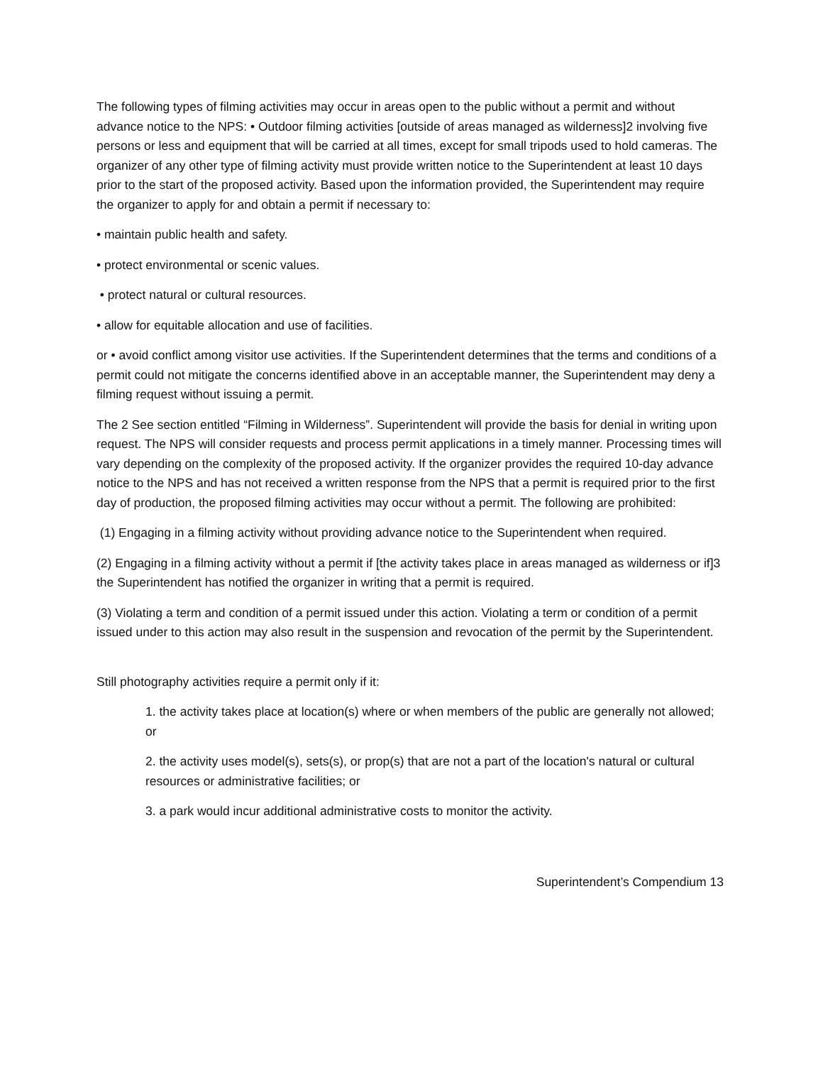The following types of filming activities may occur in areas open to the public without a permit and without advance notice to the NPS: • Outdoor filming activities [outside of areas managed as wilderness]2 involving five persons or less and equipment that will be carried at all times, except for small tripods used to hold cameras. The organizer of any other type of filming activity must provide written notice to the Superintendent at least 10 days prior to the start of the proposed activity. Based upon the information provided, the Superintendent may require the organizer to apply for and obtain a permit if necessary to:
• maintain public health and safety.
• protect environmental or scenic values.
• protect natural or cultural resources.
• allow for equitable allocation and use of facilities.
or • avoid conflict among visitor use activities. If the Superintendent determines that the terms and conditions of a permit could not mitigate the concerns identified above in an acceptable manner, the Superintendent may deny a filming request without issuing a permit.
The 2 See section entitled “Filming in Wilderness”. Superintendent will provide the basis for denial in writing upon request. The NPS will consider requests and process permit applications in a timely manner. Processing times will vary depending on the complexity of the proposed activity. If the organizer provides the required 10-day advance notice to the NPS and has not received a written response from the NPS that a permit is required prior to the first day of production, the proposed filming activities may occur without a permit. The following are prohibited:
(1) Engaging in a filming activity without providing advance notice to the Superintendent when required.
(2) Engaging in a filming activity without a permit if [the activity takes place in areas managed as wilderness or if]3 the Superintendent has notified the organizer in writing that a permit is required.
(3) Violating a term and condition of a permit issued under this action. Violating a term or condition of a permit issued under to this action may also result in the suspension and revocation of the permit by the Superintendent.
Still photography activities require a permit only if it:
1. the activity takes place at location(s) where or when members of the public are generally not allowed; or
2. the activity uses model(s), sets(s), or prop(s) that are not a part of the location's natural or cultural resources or administrative facilities; or
3. a park would incur additional administrative costs to monitor the activity.
Superintendent’s Compendium 13